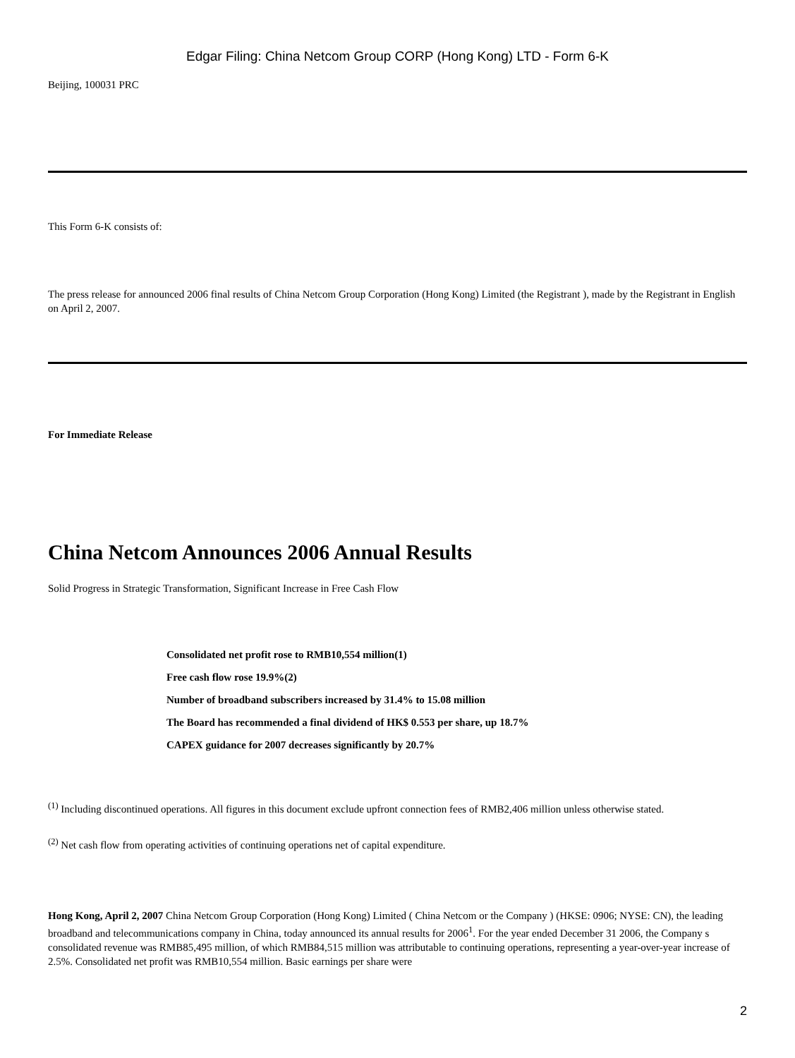Edgar Filing: China Netcom Group CORP (Hong Kong) LTD - Form 6-K
Beijing, 100031 PRC
This Form 6-K consists of:
The press release for announced 2006 final results of China Netcom Group Corporation (Hong Kong) Limited (the Registrant ), made by the Registrant in English on April 2, 2007.
For Immediate Release
China Netcom Announces 2006 Annual Results
Solid Progress in Strategic Transformation, Significant Increase in Free Cash Flow
Consolidated net profit rose to RMB10,554 million(1)
Free cash flow rose 19.9%(2)
Number of broadband subscribers increased by 31.4% to 15.08 million
The Board has recommended a final dividend of HK$ 0.553 per share, up 18.7%
CAPEX guidance for 2007 decreases significantly by 20.7%
<sup>(1)</sup> Including discontinued operations. All figures in this document exclude upfront connection fees of RMB2,406 million unless otherwise stated.
<sup>(2)</sup> Net cash flow from operating activities of continuing operations net of capital expenditure.
Hong Kong, April 2, 2007 China Netcom Group Corporation (Hong Kong) Limited ( China Netcom or the Company ) (HKSE: 0906; NYSE: CN), the leading broadband and telecommunications company in China, today announced its annual results for 2006<sup>1</sup>. For the year ended December 31 2006, the Company s consolidated revenue was RMB85,495 million, of which RMB84,515 million was attributable to continuing operations, representing a year-over-year increase of 2.5%. Consolidated net profit was RMB10,554 million. Basic earnings per share were
2